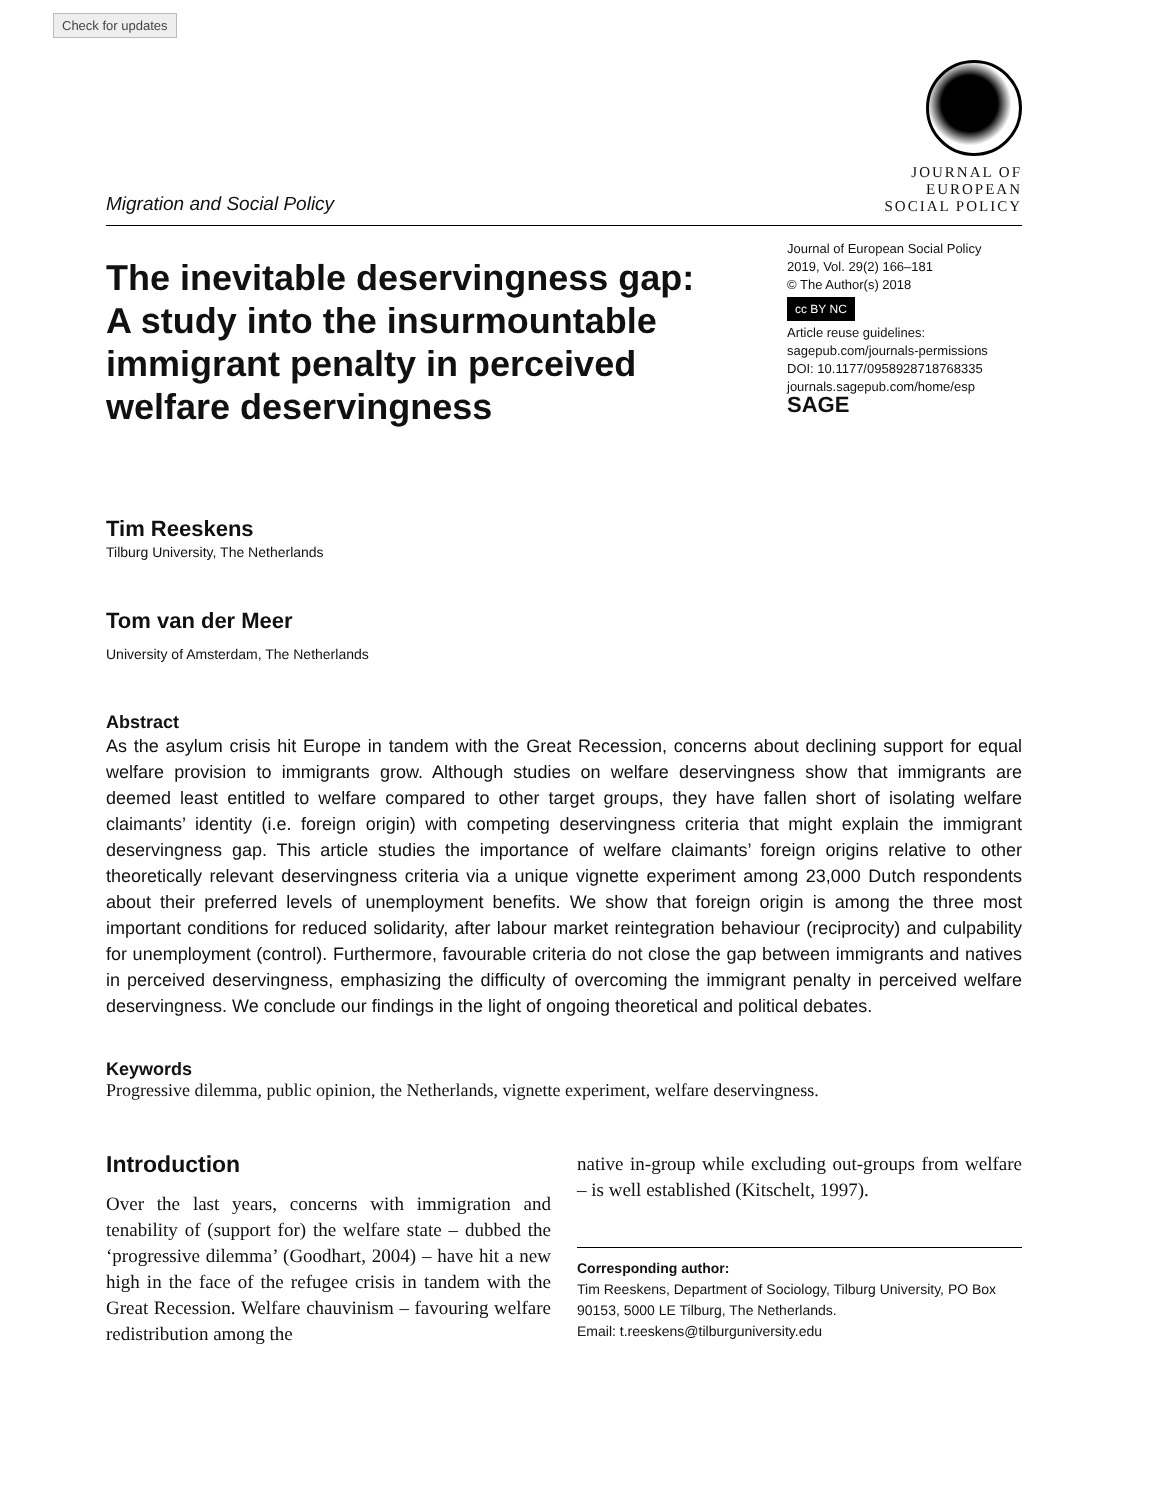Check for updates
Migration and Social Policy
JOURNAL OF
EUROPEAN
SOCIAL POLICY
The inevitable deservingness gap: A study into the insurmountable immigrant penalty in perceived welfare deservingness
Journal of European Social Policy
2019, Vol. 29(2) 166–181
© The Author(s) 2018
cc BY NC
Article reuse guidelines:
sagepub.com/journals-permissions
DOI: 10.1177/0958928718768335
journals.sagepub.com/home/esp
SAGE
Tim Reeskens
Tilburg University, The Netherlands
Tom van der Meer
University of Amsterdam, The Netherlands
Abstract
As the asylum crisis hit Europe in tandem with the Great Recession, concerns about declining support for equal welfare provision to immigrants grow. Although studies on welfare deservingness show that immigrants are deemed least entitled to welfare compared to other target groups, they have fallen short of isolating welfare claimants’ identity (i.e. foreign origin) with competing deservingness criteria that might explain the immigrant deservingness gap. This article studies the importance of welfare claimants’ foreign origins relative to other theoretically relevant deservingness criteria via a unique vignette experiment among 23,000 Dutch respondents about their preferred levels of unemployment benefits. We show that foreign origin is among the three most important conditions for reduced solidarity, after labour market reintegration behaviour (reciprocity) and culpability for unemployment (control). Furthermore, favourable criteria do not close the gap between immigrants and natives in perceived deservingness, emphasizing the difficulty of overcoming the immigrant penalty in perceived welfare deservingness. We conclude our findings in the light of ongoing theoretical and political debates.
Keywords
Progressive dilemma, public opinion, the Netherlands, vignette experiment, welfare deservingness.
Introduction
Over the last years, concerns with immigration and tenability of (support for) the welfare state – dubbed the ‘progressive dilemma’ (Goodhart, 2004) – have hit a new high in the face of the refugee crisis in tandem with the Great Recession. Welfare chauvinism – favouring welfare redistribution among the
native in-group while excluding out-groups from welfare – is well established (Kitschelt, 1997).
Corresponding author:
Tim Reeskens, Department of Sociology, Tilburg University, PO Box 90153, 5000 LE Tilburg, The Netherlands.
Email: t.reeskens@tilburguniversity.edu